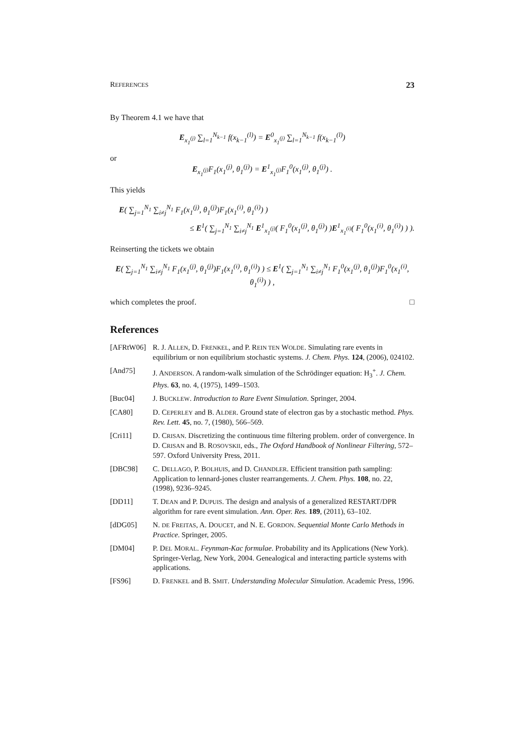REFERENCES 23
By Theorem 4.1 we have that
E<sub>x<sub>1</sub><sup>(j)</sup></sub> ∑<sub>l=1</sub><sup>N<sub>k−1</sub></sup> f(x<sub>k−1</sub><sup>(l)</sup>) = E<sup>0</sup><sub>x<sub>1</sub><sup>(j)</sup></sub> ∑<sub>l=1</sub><sup>N<sub>k−1</sub></sup> f(x<sub>k−1</sub><sup>(l)</sup>)
or
E<sub>x<sub>1</sub><sup>(j)</sup></sub>F<sub>1</sub>(x<sub>1</sub><sup>(j)</sup>, θ<sub>1</sub><sup>(j)</sup>) = E<sup>1</sup><sub>x<sub>1</sub><sup>(j)</sup></sub>F<sub>1</sub><sup>0</sup>(x<sub>1</sub><sup>(j)</sup>, θ<sub>1</sub><sup>(j)</sup>) .
This yields
E( ∑<sub>j=1</sub><sup>N<sub>1</sub></sup> ∑<sub>i≠j</sub><sup>N<sub>1</sub></sup> F<sub>1</sub>(x<sub>1</sub><sup>(j)</sup>, θ<sub>1</sub><sup>(j)</sup>)F<sub>1</sub>(x<sub>1</sub><sup>(i)</sup>, θ<sub>1</sub><sup>(i)</sup>) )
≤ E<sup>1</sup>( ∑<sub>j=1</sub><sup>N<sub>1</sub></sup> ∑<sub>i≠j</sub><sup>N<sub>1</sub></sup> E<sup>1</sup><sub>x<sub>1</sub><sup>(j)</sup></sub>( F<sub>1</sub><sup>0</sup>(x<sub>1</sub><sup>(j)</sup>, θ<sub>1</sub><sup>(j)</sup>) )E<sup>1</sup><sub>x<sub>1</sub><sup>(i)</sup></sub>( F<sub>1</sub><sup>0</sup>(x<sub>1</sub><sup>(i)</sup>, θ<sub>1</sub><sup>(i)</sup>) ) ).
Reinserting the tickets we obtain
E( ∑<sub>j=1</sub><sup>N<sub>1</sub></sup> ∑<sub>i≠j</sub><sup>N<sub>1</sub></sup> F<sub>1</sub>(x<sub>1</sub><sup>(j)</sup>, θ<sub>1</sub><sup>(j)</sup>)F<sub>1</sub>(x<sub>1</sub><sup>(i)</sup>, θ<sub>1</sub><sup>(i)</sup>) ) ≤ E<sup>1</sup>( ∑<sub>j=1</sub><sup>N<sub>1</sub></sup> ∑<sub>i≠j</sub><sup>N<sub>1</sub></sup> F<sub>1</sub><sup>0</sup>(x<sub>1</sub><sup>(j)</sup>, θ<sub>1</sub><sup>(j)</sup>)F<sub>1</sub><sup>0</sup>(x<sub>1</sub><sup>(i)</sup>, θ<sub>1</sub><sup>(i)</sup>) ) ,
which completes the proof. □
References
[AFRtW06] R. J. ALLEN, D. FRENKEL, and P. REIN TEN WOLDE. Simulating rare events in equilibrium or non equilibrium stochastic systems. J. Chem. Phys. 124, (2006), 024102.
[And75] J. ANDERSON. A random-walk simulation of the Schrödinger equation: H<sub>3</sub><sup>+</sup>. J. Chem. Phys. 63, no. 4, (1975), 1499–1503.
[Buc04] J. BUCKLEW. Introduction to Rare Event Simulation. Springer, 2004.
[CA80] D. CEPERLEY and B. ALDER. Ground state of electron gas by a stochastic method. Phys. Rev. Lett. 45, no. 7, (1980), 566–569.
[Cri11] D. CRISAN. Discretizing the continuous time filtering problem. order of convergence. In D. CRISAN and B. ROSOVSKII, eds., The Oxford Handbook of Nonlinear Filtering, 572–597. Oxford University Press, 2011.
[DBC98] C. DELLAGO, P. BOLHUIS, and D. CHANDLER. Efficient transition path sampling: Application to lennard-jones cluster rearrangements. J. Chem. Phys. 108, no. 22, (1998), 9236–9245.
[DD11] T. DEAN and P. DUPUIS. The design and analysis of a generalized RESTART/DPR algorithm for rare event simulation. Ann. Oper. Res. 189, (2011), 63–102.
[dDG05] N. DE FREITAS, A. DOUCET, and N. E. GORDON. Sequential Monte Carlo Methods in Practice. Springer, 2005.
[DM04] P. DEL MORAL. Feynman-Kac formulae. Probability and its Applications (New York). Springer-Verlag, New York, 2004. Genealogical and interacting particle systems with applications.
[FS96] D. FRENKEL and B. SMIT. Understanding Molecular Simulation. Academic Press, 1996.